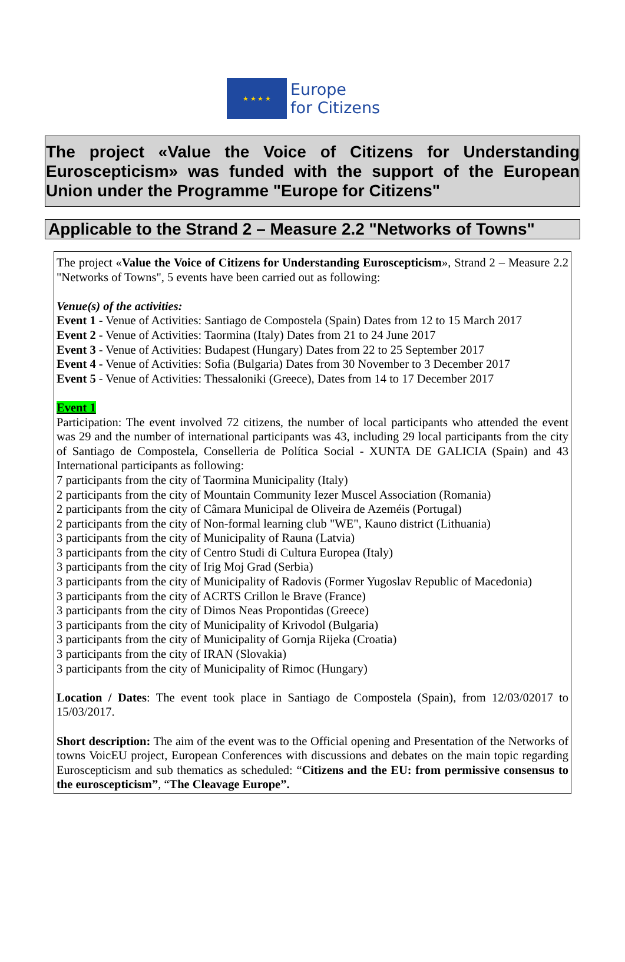★ ★ ★ ★
Europe
for Citizens
The project «Value the Voice of Citizens for Understanding Euroscepticism» was funded with the support of the European Union under the Programme "Europe for Citizens"
Applicable to the Strand 2 – Measure 2.2 "Networks of Towns"
The project «Value the Voice of Citizens for Understanding Euroscepticism», Strand 2 – Measure 2.2 "Networks of Towns", 5 events have been carried out as following:
Venue(s) of the activities:
Event 1 - Venue of Activities: Santiago de Compostela (Spain) Dates from 12 to 15 March 2017
Event 2 - Venue of Activities: Taormina (Italy) Dates from 21 to 24 June 2017
Event 3 - Venue of Activities: Budapest (Hungary) Dates from 22 to 25 September 2017
Event 4 - Venue of Activities: Sofia (Bulgaria) Dates from 30 November to 3 December 2017
Event 5 - Venue of Activities: Thessaloniki (Greece), Dates from 14 to 17 December 2017
Event 1
Participation: The event involved 72 citizens, the number of local participants who attended the event was 29 and the number of international participants was 43, including 29 local participants from the city of Santiago de Compostela, Conselleria de Política Social - XUNTA DE GALICIA (Spain) and 43 International participants as following:
7 participants from the city of Taormina Municipality (Italy)
2 participants from the city of Mountain Community Iezer Muscel Association (Romania)
2 participants from the city of Câmara Municipal de Oliveira de Azeméis (Portugal)
2 participants from the city of Non-formal learning club "WE", Kauno district (Lithuania)
3 participants from the city of Municipality of Rauna (Latvia)
3 participants from the city of Centro Studi di Cultura Europea (Italy)
3 participants from the city of Irig Moj Grad (Serbia)
3 participants from the city of Municipality of Radovis (Former Yugoslav Republic of Macedonia)
3 participants from the city of ACRTS Crillon le Brave (France)
3 participants from the city of Dimos Neas Propontidas (Greece)
3 participants from the city of Municipality of Krivodol (Bulgaria)
3 participants from the city of Municipality of Gornja Rijeka (Croatia)
3 participants from the city of IRAN (Slovakia)
3 participants from the city of Municipality of Rimoc (Hungary)
Location / Dates: The event took place in Santiago de Compostela (Spain), from 12/03/02017 to 15/03/2017.
Short description: The aim of the event was to the Official opening and Presentation of the Networks of towns VoicEU project, European Conferences with discussions and debates on the main topic regarding Euroscepticism and sub thematics as scheduled: “Citizens and the EU: from permissive consensus to the euroscepticism”, “The Cleavage Europe”.